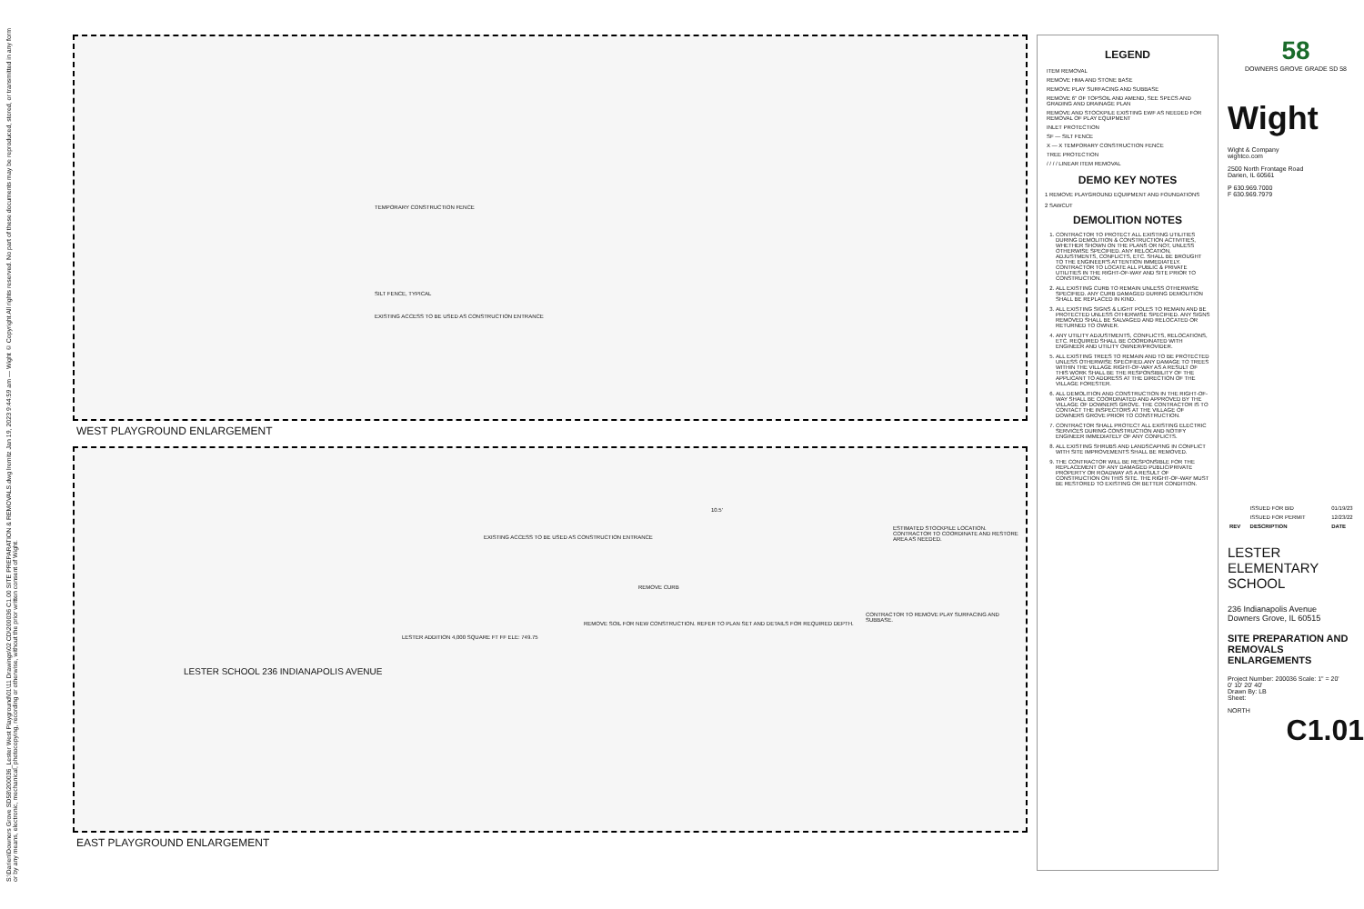S:\Darien\Downers Grove SD58\200036_Lester West Playground\01\11 Drawings\02 CD\200036 C1.00 SITE PREPARATION & REMOVALS.dwg lremitz Jan 19, 2023 9:44:59 am — Wight © Copyright All rights reserved. No part of these documents may be reproduced, stored, or transmitted in any form or by any means, electronic, mechanical, photocopying, recording or otherwise, without the prior written consent of Wight.
TEMPORARY CONSTRUCTION FENCE
SILT FENCE, TYPICAL
EXISTING ACCESS TO BE USED AS CONSTRUCTION ENTRANCE
WEST PLAYGROUND ENLARGEMENT
EXISTING ACCESS TO BE USED AS CONSTRUCTION ENTRANCE
REMOVE CURB
REMOVE SOIL FOR NEW CONSTRUCTION. REFER TO PLAN SET AND DETAILS FOR REQUIRED DEPTH.
10.5'
ESTIMATED STOCKPILE LOCATION. CONTRACTOR TO COORDINATE AND RESTORE AREA AS NEEDED.
CONTRACTOR TO REMOVE PLAY SURFACING AND SUBBASE.
LESTER SCHOOL 236 INDIANAPOLIS AVENUE
LESTER ADDITION 4,000 SQUARE FT FF ELE: 749.75
EAST PLAYGROUND ENLARGEMENT
LEGEND
| ITEM REMOVAL |
| REMOVE HMA AND STONE BASE |
| REMOVE PLAY SURFACING AND SUBBASE |
| REMOVE 6" OF TOPSOIL AND AMEND, SEE SPECS AND GRADING AND DRAINAGE PLAN |
| REMOVE AND STOCKPILE EXISTING EWF AS NEEDED FOR REMOVAL OF PLAY EQUIPMENT |
| INLET PROTECTION |
| SF — SILT FENCE |
| X — X TEMPORARY CONSTRUCTION FENCE |
| TREE PROTECTION |
| / / / / LINEAR ITEM REMOVAL |
DEMO KEY NOTES
1 REMOVE PLAYGROUND EQUIPMENT AND FOUNDATIONS
2 SAWCUT
DEMOLITION NOTES
1. CONTRACTOR TO PROTECT ALL EXISTING UTILITIES DURING DEMOLITION & CONSTRUCTION ACTIVITIES, WHETHER SHOWN ON THE PLANS OR NOT, UNLESS OTHERWISE SPECIFIED. ANY RELOCATION, ADJUSTMENTS, CONFLICTS, ETC. SHALL BE BROUGHT TO THE ENGINEER'S ATTENTION IMMEDIATELY. CONTRACTOR TO LOCATE ALL PUBLIC & PRIVATE UTILITIES IN THE RIGHT-OF-WAY AND SITE PRIOR TO CONSTRUCTION.
2. ALL EXISTING CURB TO REMAIN UNLESS OTHERWISE SPECIFIED. ANY CURB DAMAGED DURING DEMOLITION SHALL BE REPLACED IN KIND.
3. ALL EXISTING SIGNS & LIGHT POLES TO REMAIN AND BE PROTECTED UNLESS OTHERWISE SPECIFIED. ANY SIGNS REMOVED SHALL BE SALVAGED AND RELOCATED OR RETURNED TO OWNER.
4. ANY UTILITY ADJUSTMENTS, CONFLICTS, RELOCATIONS, ETC. REQUIRED SHALL BE COORDINATED WITH ENGINEER AND UTILITY OWNER/PROVIDER.
5. ALL EXISTING TREES TO REMAIN AND TO BE PROTECTED UNLESS OTHERWISE SPECIFIED.ANY DAMAGE TO TREES WITHIN THE VILLAGE RIGHT-OF-WAY AS A RESULT OF THIS WORK SHALL BE THE RESPONSIBILITY OF THE APPLICANT TO ADDRESS AT THE DIRECTION OF THE VILLAGE FORESTER.
6. ALL DEMOLITION AND CONSTRUCTION IN THE RIGHT-OF-WAY SHALL BE COORDINATED AND APPROVED BY THE VILLAGE OF DOWNERS GROVE. THE CONTRACTOR IS TO CONTACT THE INSPECTORS AT THE VILLAGE OF DOWNERS GROVE PRIOR TO CONSTRUCTION.
7. CONTRACTOR SHALL PROTECT ALL EXISTING ELECTRIC SERVICES DURING CONSTRUCTION AND NOTIFY ENGINEER IMMEDIATELY OF ANY CONFLICTS.
8. ALL EXISTING SHRUBS AND LANDSCAPING IN CONFLICT WITH SITE IMPROVEMENTS SHALL BE REMOVED.
9. THE CONTRACTOR WILL BE RESPONSIBLE FOR THE REPLACEMENT OF ANY DAMAGED PUBLIC/PRIVATE PROPERTY OR ROADWAY AS A RESULT OF CONSTRUCTION ON THIS SITE. THE RIGHT-OF-WAY MUST BE RESTORED TO EXISTING OR BETTER CONDITION.
58
DOWNERS GROVE GRADE SD 58
Wight
Wight & Company
wightco.com
2500 North Frontage Road
Darien, IL 60561
P 630.969.7000
F 630.969.7979
| | ISSUED FOR BID | 01/19/23 |
| | ISSUED FOR PERMIT | 12/23/22 |
| REV | DESCRIPTION | DATE |
LESTER
ELEMENTARY
SCHOOL
236 Indianapolis Avenue
Downers Grove, IL 60515
SITE PREPARATION AND REMOVALS ENLARGEMENTS
Project Number: 200036 Scale: 1" = 20'
0' 10' 20' 40'
Drawn By: LB
Sheet:
NORTH
C1.01